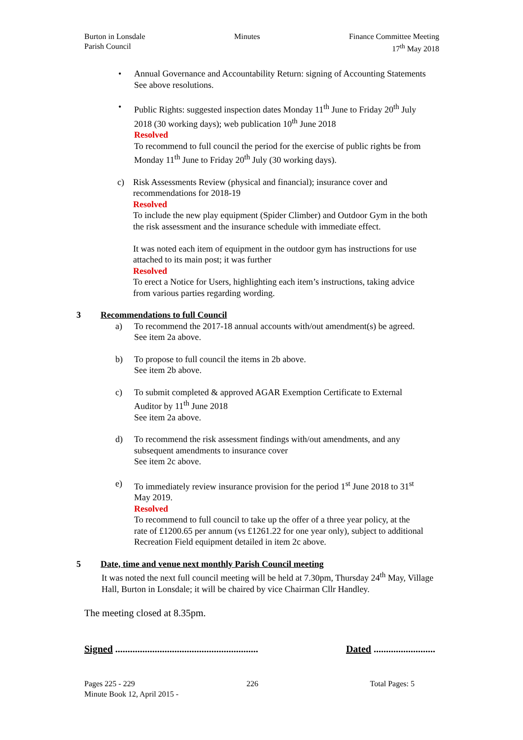Burton in Lonsdale
Parish Council
Minutes Finance Committee Meeting
17<sup>th</sup> May 2018
• Annual Governance and Accountability Return: signing of Accounting Statements
See above resolutions.
• Public Rights: suggested inspection dates Monday 11<sup>th</sup> June to Friday 20<sup>th</sup> July 2018 (30 working days); web publication 10<sup>th</sup> June 2018
Resolved
To recommend to full council the period for the exercise of public rights be from Monday 11<sup>th</sup> June to Friday 20<sup>th</sup> July (30 working days).
c) Risk Assessments Review (physical and financial); insurance cover and recommendations for 2018-19
Resolved
To include the new play equipment (Spider Climber) and Outdoor Gym in the both the risk assessment and the insurance schedule with immediate effect.
It was noted each item of equipment in the outdoor gym has instructions for use attached to its main post; it was further
Resolved
To erect a Notice for Users, highlighting each item’s instructions, taking advice from various parties regarding wording.
3 Recommendations to full Council
a) To recommend the 2017-18 annual accounts with/out amendment(s) be agreed.
See item 2a above.
b) To propose to full council the items in 2b above.
See item 2b above.
c) To submit completed & approved AGAR Exemption Certificate to External Auditor by 11<sup>th</sup> June 2018
See item 2a above.
d) To recommend the risk assessment findings with/out amendments, and any subsequent amendments to insurance cover
See item 2c above.
e) To immediately review insurance provision for the period 1<sup>st</sup> June 2018 to 31<sup>st</sup> May 2019.
Resolved
To recommend to full council to take up the offer of a three year policy, at the rate of £1200.65 per annum (vs £1261.22 for one year only), subject to additional Recreation Field equipment detailed in item 2c above.
5 Date, time and venue next monthly Parish Council meeting
It was noted the next full council meeting will be held at 7.30pm, Thursday 24<sup>th</sup> May, Village Hall, Burton in Lonsdale; it will be chaired by vice Chairman Cllr Handley.
The meeting closed at 8.35pm.
Signed .......................................................... Dated .........................
Pages 225 - 229 226 Total Pages: 5
Minute Book 12, April 2015 -